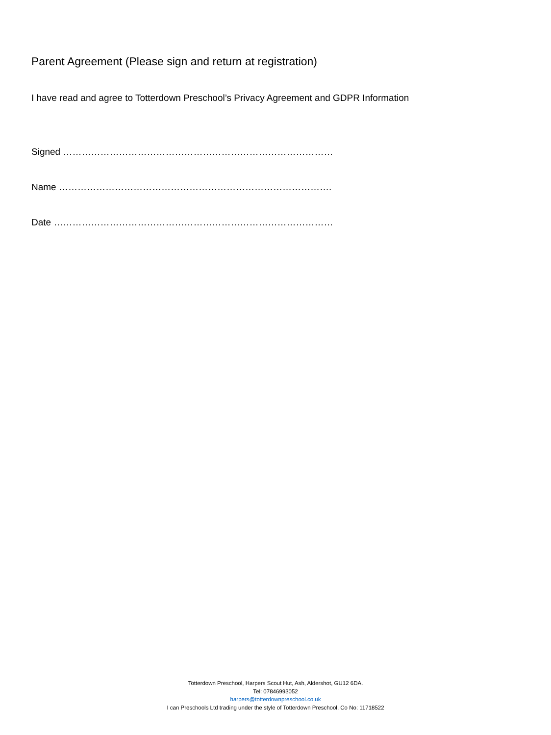Parent Agreement (Please sign and return at registration)
I have read and agree to Totterdown Preschool’s Privacy Agreement and GDPR Information
Signed ……………………………………………………………………………
Name …………………………………………………………………………….
Date ………………………………………………………………………………
Totterdown Preschool, Harpers Scout Hut, Ash, Aldershot, GU12 6DA.
Tel: 07846993052
harpers@totterdownpreschool.co.uk
I can Preschools Ltd trading under the style of Totterdown Preschool, Co No: 11718522